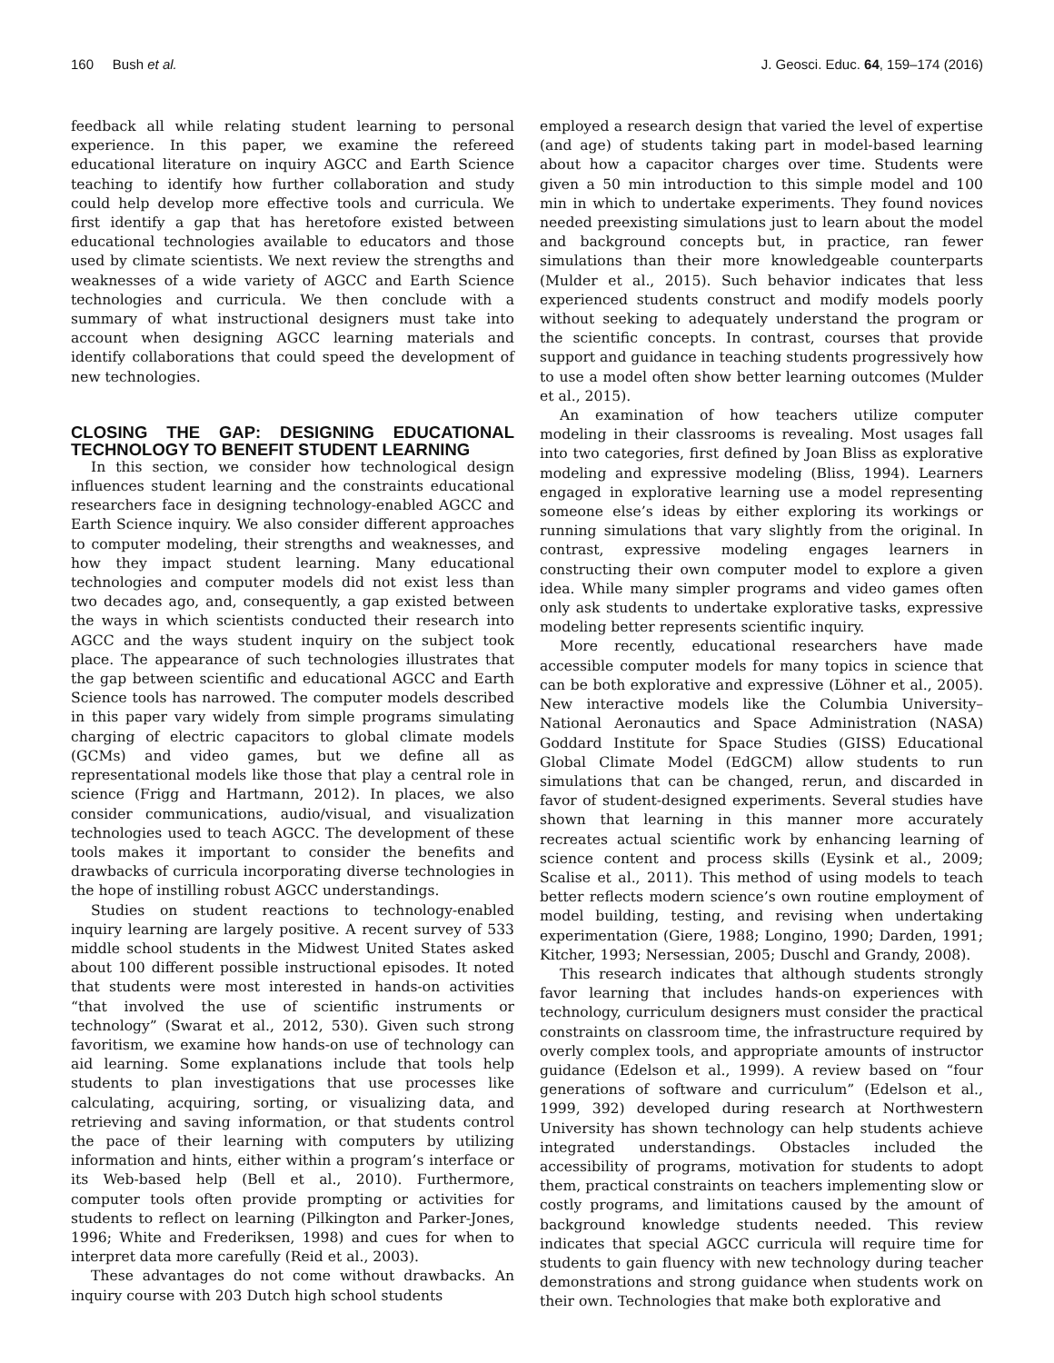160 Bush et al. J. Geosci. Educ. 64, 159–174 (2016)
feedback all while relating student learning to personal experience. In this paper, we examine the refereed educational literature on inquiry AGCC and Earth Science teaching to identify how further collaboration and study could help develop more effective tools and curricula. We first identify a gap that has heretofore existed between educational technologies available to educators and those used by climate scientists. We next review the strengths and weaknesses of a wide variety of AGCC and Earth Science technologies and curricula. We then conclude with a summary of what instructional designers must take into account when designing AGCC learning materials and identify collaborations that could speed the development of new technologies.
CLOSING THE GAP: DESIGNING EDUCATIONAL TECHNOLOGY TO BENEFIT STUDENT LEARNING
In this section, we consider how technological design influences student learning and the constraints educational researchers face in designing technology-enabled AGCC and Earth Science inquiry. We also consider different approaches to computer modeling, their strengths and weaknesses, and how they impact student learning. Many educational technologies and computer models did not exist less than two decades ago, and, consequently, a gap existed between the ways in which scientists conducted their research into AGCC and the ways student inquiry on the subject took place. The appearance of such technologies illustrates that the gap between scientific and educational AGCC and Earth Science tools has narrowed. The computer models described in this paper vary widely from simple programs simulating charging of electric capacitors to global climate models (GCMs) and video games, but we define all as representational models like those that play a central role in science (Frigg and Hartmann, 2012). In places, we also consider communications, audio/visual, and visualization technologies used to teach AGCC. The development of these tools makes it important to consider the benefits and drawbacks of curricula incorporating diverse technologies in the hope of instilling robust AGCC understandings.
Studies on student reactions to technology-enabled inquiry learning are largely positive. A recent survey of 533 middle school students in the Midwest United States asked about 100 different possible instructional episodes. It noted that students were most interested in hands-on activities “that involved the use of scientific instruments or technology” (Swarat et al., 2012, 530). Given such strong favoritism, we examine how hands-on use of technology can aid learning. Some explanations include that tools help students to plan investigations that use processes like calculating, acquiring, sorting, or visualizing data, and retrieving and saving information, or that students control the pace of their learning with computers by utilizing information and hints, either within a program’s interface or its Web-based help (Bell et al., 2010). Furthermore, computer tools often provide prompting or activities for students to reflect on learning (Pilkington and Parker-Jones, 1996; White and Frederiksen, 1998) and cues for when to interpret data more carefully (Reid et al., 2003).
These advantages do not come without drawbacks. An inquiry course with 203 Dutch high school students
employed a research design that varied the level of expertise (and age) of students taking part in model-based learning about how a capacitor charges over time. Students were given a 50 min introduction to this simple model and 100 min in which to undertake experiments. They found novices needed preexisting simulations just to learn about the model and background concepts but, in practice, ran fewer simulations than their more knowledgeable counterparts (Mulder et al., 2015). Such behavior indicates that less experienced students construct and modify models poorly without seeking to adequately understand the program or the scientific concepts. In contrast, courses that provide support and guidance in teaching students progressively how to use a model often show better learning outcomes (Mulder et al., 2015).
An examination of how teachers utilize computer modeling in their classrooms is revealing. Most usages fall into two categories, first defined by Joan Bliss as explorative modeling and expressive modeling (Bliss, 1994). Learners engaged in explorative learning use a model representing someone else’s ideas by either exploring its workings or running simulations that vary slightly from the original. In contrast, expressive modeling engages learners in constructing their own computer model to explore a given idea. While many simpler programs and video games often only ask students to undertake explorative tasks, expressive modeling better represents scientific inquiry.
More recently, educational researchers have made accessible computer models for many topics in science that can be both explorative and expressive (Löhner et al., 2005). New interactive models like the Columbia University–National Aeronautics and Space Administration (NASA) Goddard Institute for Space Studies (GISS) Educational Global Climate Model (EdGCM) allow students to run simulations that can be changed, rerun, and discarded in favor of student-designed experiments. Several studies have shown that learning in this manner more accurately recreates actual scientific work by enhancing learning of science content and process skills (Eysink et al., 2009; Scalise et al., 2011). This method of using models to teach better reflects modern science’s own routine employment of model building, testing, and revising when undertaking experimentation (Giere, 1988; Longino, 1990; Darden, 1991; Kitcher, 1993; Nersessian, 2005; Duschl and Grandy, 2008).
This research indicates that although students strongly favor learning that includes hands-on experiences with technology, curriculum designers must consider the practical constraints on classroom time, the infrastructure required by overly complex tools, and appropriate amounts of instructor guidance (Edelson et al., 1999). A review based on “four generations of software and curriculum” (Edelson et al., 1999, 392) developed during research at Northwestern University has shown technology can help students achieve integrated understandings. Obstacles included the accessibility of programs, motivation for students to adopt them, practical constraints on teachers implementing slow or costly programs, and limitations caused by the amount of background knowledge students needed. This review indicates that special AGCC curricula will require time for students to gain fluency with new technology during teacher demonstrations and strong guidance when students work on their own. Technologies that make both explorative and